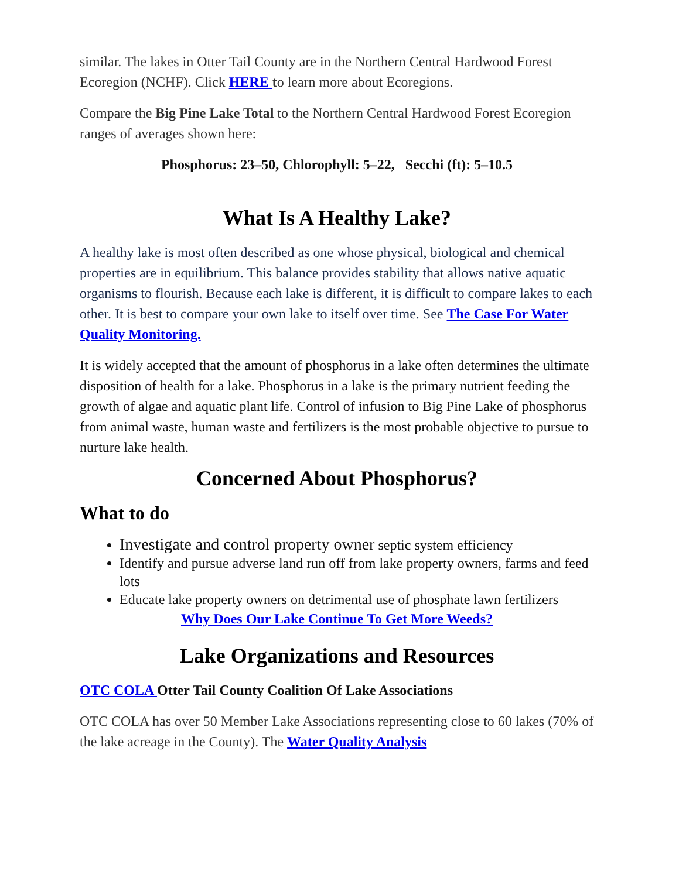similar. The lakes in Otter Tail County are in the Northern Central Hardwood Forest Ecoregion (NCHF). Click HERE to learn more about Ecoregions.
Compare the Big Pine Lake Total to the Northern Central Hardwood Forest Ecoregion ranges of averages shown here:
Phosphorus: 23–50, Chlorophyll: 5–22, Secchi (ft): 5–10.5
What Is A Healthy Lake?
A healthy lake is most often described as one whose physical, biological and chemical properties are in equilibrium. This balance provides stability that allows native aquatic organisms to flourish. Because each lake is different, it is difficult to compare lakes to each other. It is best to compare your own lake to itself over time. See The Case For Water Quality Monitoring.
It is widely accepted that the amount of phosphorus in a lake often determines the ultimate disposition of health for a lake. Phosphorus in a lake is the primary nutrient feeding the growth of algae and aquatic plant life. Control of infusion to Big Pine Lake of phosphorus from animal waste, human waste and fertilizers is the most probable objective to pursue to nurture lake health.
Concerned About Phosphorus?
What to do
Investigate and control property owner septic system efficiency
Identify and pursue adverse land run off from lake property owners, farms and feed lots
Educate lake property owners on detrimental use of phosphate lawn fertilizers
Why Does Our Lake Continue To Get More Weeds?
Lake Organizations and Resources
OTC COLA Otter Tail County Coalition Of Lake Associations
OTC COLA has over 50 Member Lake Associations representing close to 60 lakes (70% of the lake acreage in the County). The Water Quality Analysis